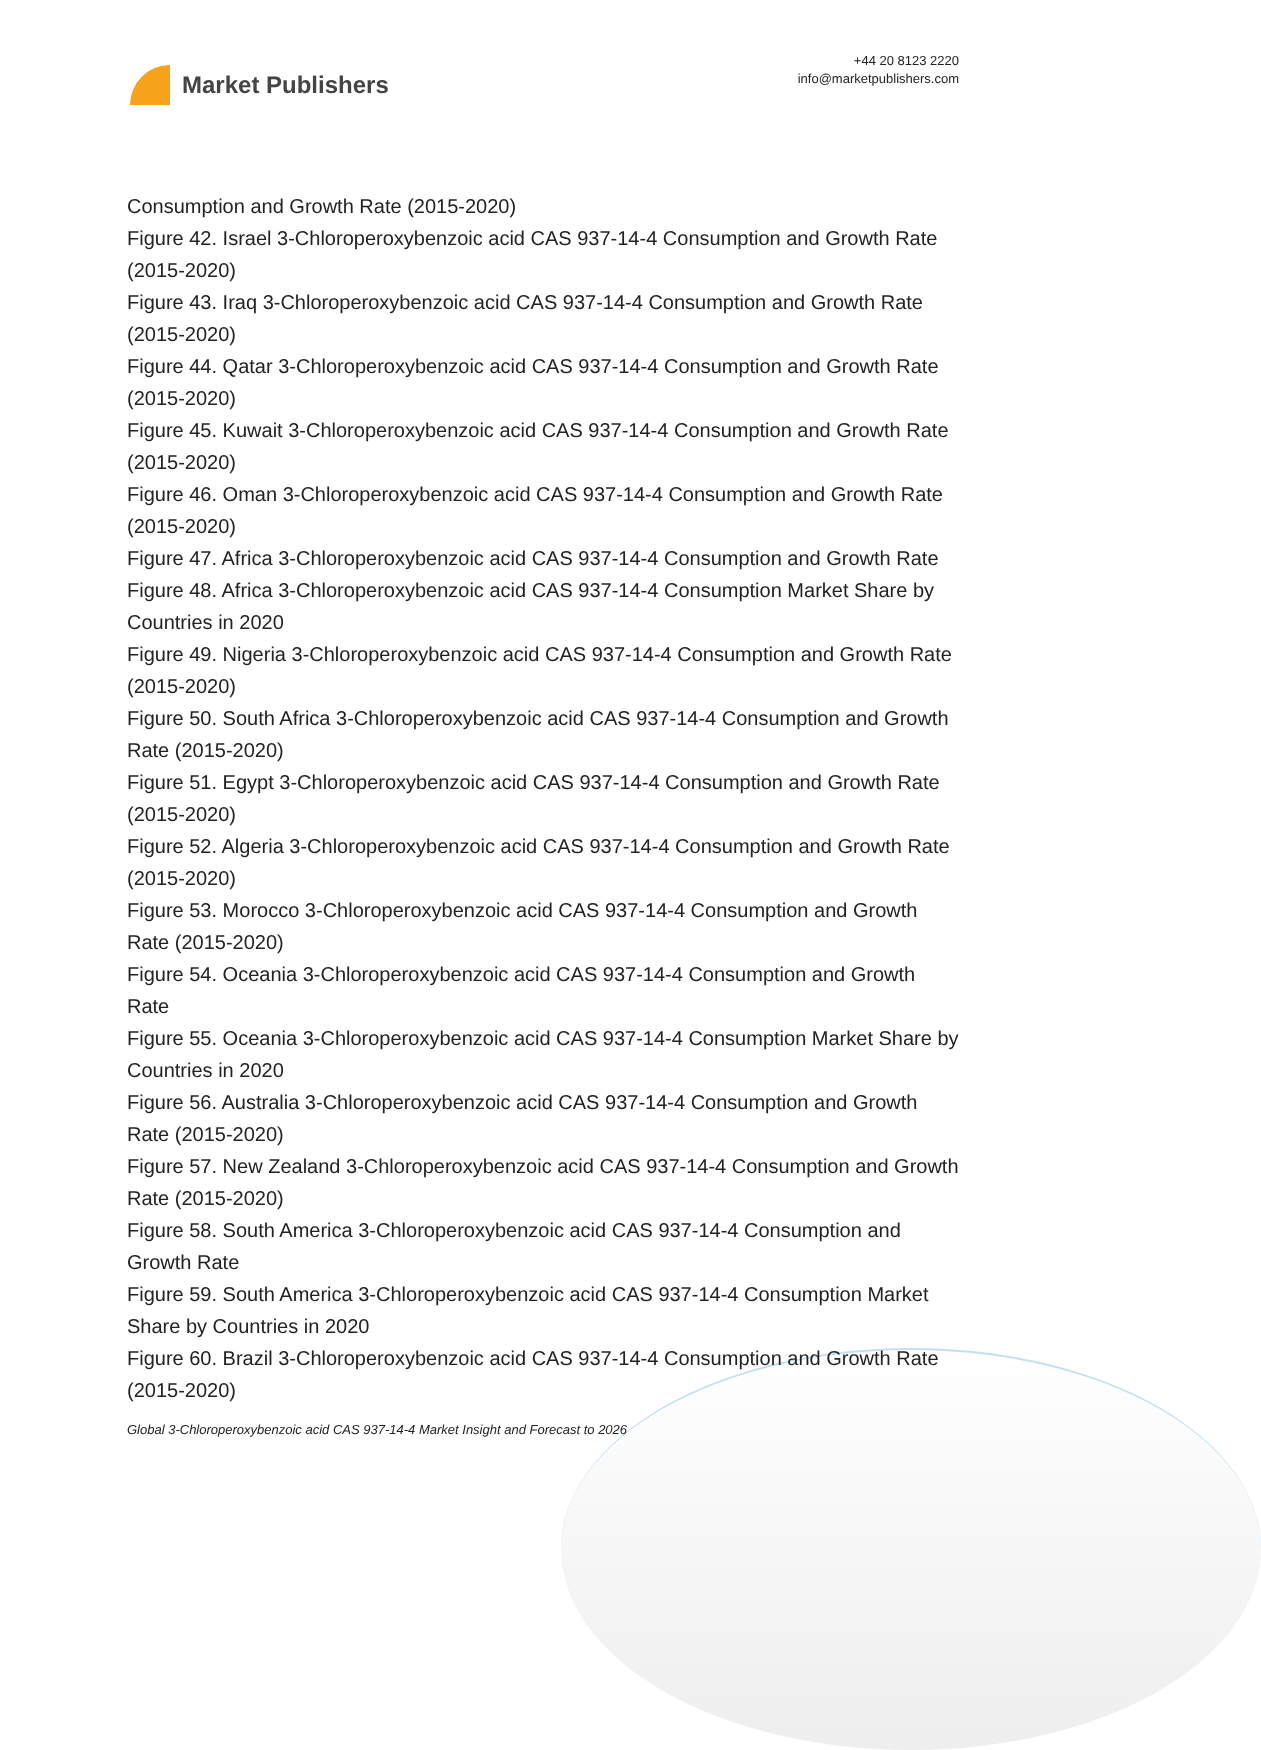Market Publishers
+44 20 8123 2220
info@marketpublishers.com
Consumption and Growth Rate (2015-2020)
Figure 42. Israel 3-Chloroperoxybenzoic acid CAS 937-14-4 Consumption and Growth Rate (2015-2020)
Figure 43. Iraq 3-Chloroperoxybenzoic acid CAS 937-14-4 Consumption and Growth Rate (2015-2020)
Figure 44. Qatar 3-Chloroperoxybenzoic acid CAS 937-14-4 Consumption and Growth Rate (2015-2020)
Figure 45. Kuwait 3-Chloroperoxybenzoic acid CAS 937-14-4 Consumption and Growth Rate (2015-2020)
Figure 46. Oman 3-Chloroperoxybenzoic acid CAS 937-14-4 Consumption and Growth Rate (2015-2020)
Figure 47. Africa 3-Chloroperoxybenzoic acid CAS 937-14-4 Consumption and Growth Rate
Figure 48. Africa 3-Chloroperoxybenzoic acid CAS 937-14-4 Consumption Market Share by Countries in 2020
Figure 49. Nigeria 3-Chloroperoxybenzoic acid CAS 937-14-4 Consumption and Growth Rate (2015-2020)
Figure 50. South Africa 3-Chloroperoxybenzoic acid CAS 937-14-4 Consumption and Growth Rate (2015-2020)
Figure 51. Egypt 3-Chloroperoxybenzoic acid CAS 937-14-4 Consumption and Growth Rate (2015-2020)
Figure 52. Algeria 3-Chloroperoxybenzoic acid CAS 937-14-4 Consumption and Growth Rate (2015-2020)
Figure 53. Morocco 3-Chloroperoxybenzoic acid CAS 937-14-4 Consumption and Growth Rate (2015-2020)
Figure 54. Oceania 3-Chloroperoxybenzoic acid CAS 937-14-4 Consumption and Growth Rate
Figure 55. Oceania 3-Chloroperoxybenzoic acid CAS 937-14-4 Consumption Market Share by Countries in 2020
Figure 56. Australia 3-Chloroperoxybenzoic acid CAS 937-14-4 Consumption and Growth Rate (2015-2020)
Figure 57. New Zealand 3-Chloroperoxybenzoic acid CAS 937-14-4 Consumption and Growth Rate (2015-2020)
Figure 58. South America 3-Chloroperoxybenzoic acid CAS 937-14-4 Consumption and Growth Rate
Figure 59. South America 3-Chloroperoxybenzoic acid CAS 937-14-4 Consumption Market Share by Countries in 2020
Figure 60. Brazil 3-Chloroperoxybenzoic acid CAS 937-14-4 Consumption and Growth Rate (2015-2020)
Global 3-Chloroperoxybenzoic acid CAS 937-14-4 Market Insight and Forecast to 2026